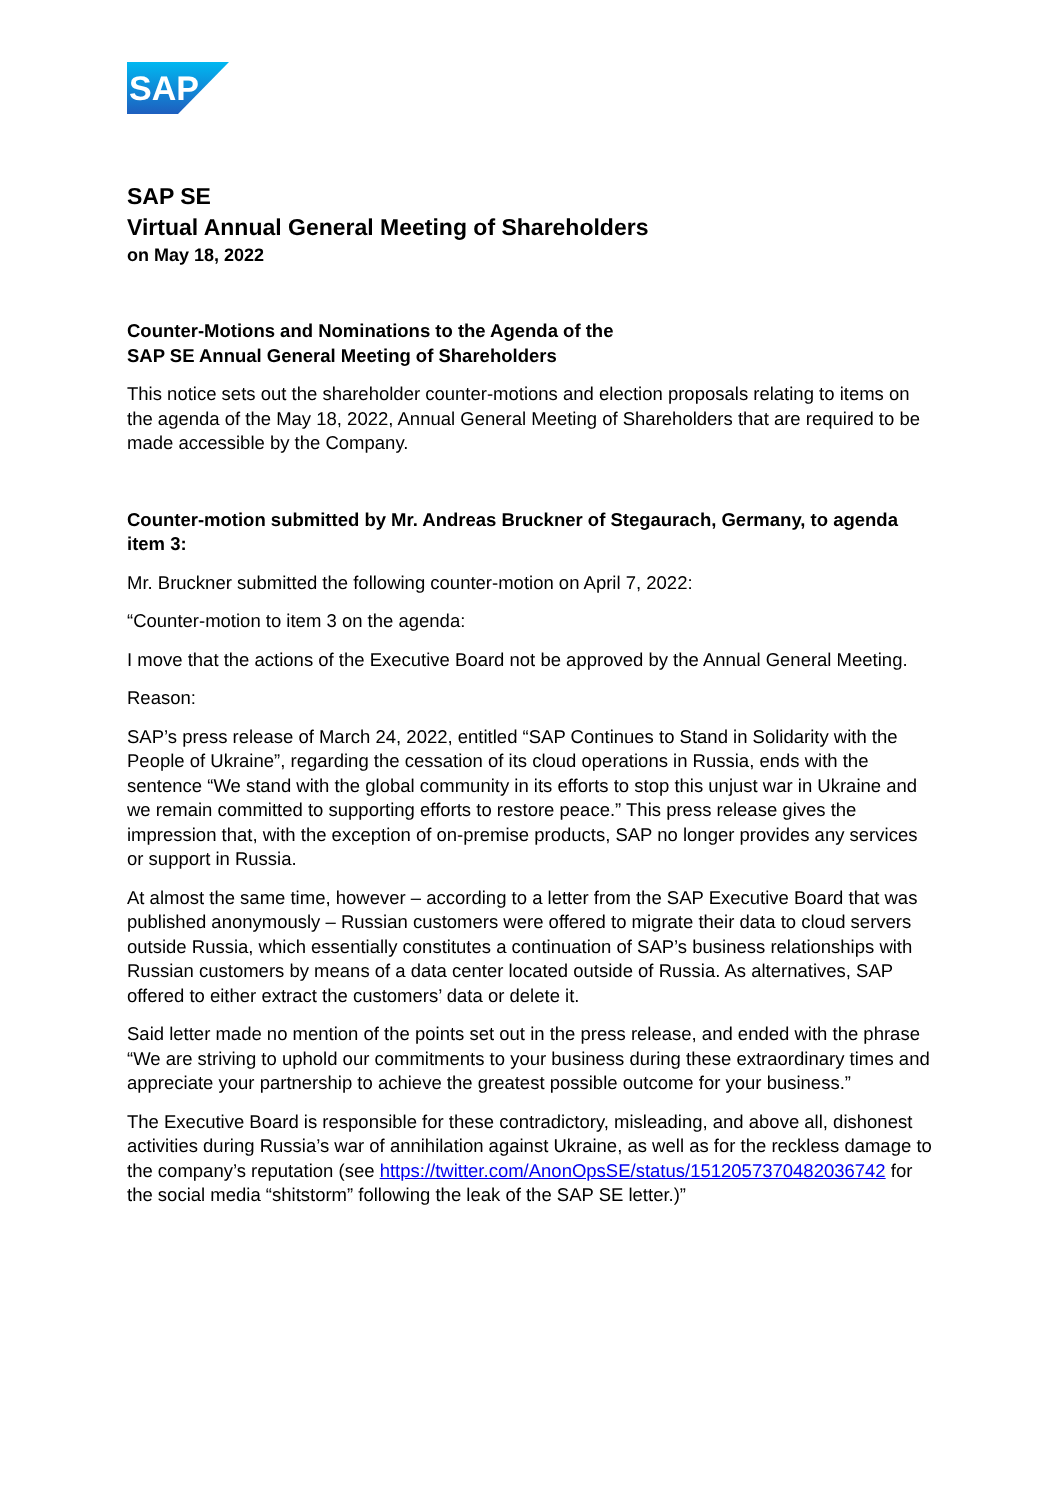SAP
SAP SE
Virtual Annual General Meeting of Shareholders
on May 18, 2022
Counter-Motions and Nominations to the Agenda of the
SAP SE Annual General Meeting of Shareholders
This notice sets out the shareholder counter-motions and election proposals relating to items on the agenda of the May 18, 2022, Annual General Meeting of Shareholders that are required to be made accessible by the Company.
Counter-motion submitted by Mr. Andreas Bruckner of Stegaurach, Germany, to agenda item 3:
Mr. Bruckner submitted the following counter-motion on April 7, 2022:
“Counter-motion to item 3 on the agenda:
I move that the actions of the Executive Board not be approved by the Annual General Meeting.
Reason:
SAP’s press release of March 24, 2022, entitled “SAP Continues to Stand in Solidarity with the People of Ukraine”, regarding the cessation of its cloud operations in Russia, ends with the sentence “We stand with the global community in its efforts to stop this unjust war in Ukraine and we remain committed to supporting efforts to restore peace.” This press release gives the impression that, with the exception of on-premise products, SAP no longer provides any services or support in Russia.
At almost the same time, however – according to a letter from the SAP Executive Board that was published anonymously – Russian customers were offered to migrate their data to cloud servers outside Russia, which essentially constitutes a continuation of SAP’s business relationships with Russian customers by means of a data center located outside of Russia. As alternatives, SAP offered to either extract the customers’ data or delete it.
Said letter made no mention of the points set out in the press release, and ended with the phrase “We are striving to uphold our commitments to your business during these extraordinary times and appreciate your partnership to achieve the greatest possible outcome for your business.”
The Executive Board is responsible for these contradictory, misleading, and above all, dishonest activities during Russia’s war of annihilation against Ukraine, as well as for the reckless damage to the company’s reputation (see https://twitter.com/AnonOpsSE/status/1512057370482036742 for the social media “shitstorm” following the leak of the SAP SE letter.)”